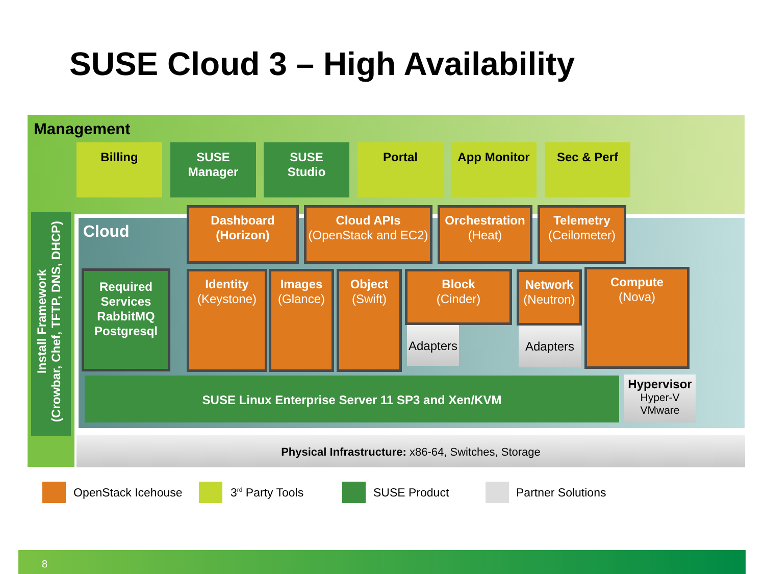SUSE Cloud 3 – High Availability
Management
Billing
SUSE
Manager
SUSE
Studio
Portal App Monitor Sec & Perf
Install Framework
(Crowbar, Chef, TFTP, DNS, DHCP)
Cloud
Dashboard
(Horizon)
Cloud APIs
(OpenStack and EC2)
Orchestration
(Heat)
Telemetry
(Ceilometer)
Required Services RabbitMQ Postgresql
Identity
(Keystone)
Images
(Glance)
Object
(Swift)
Block
(Cinder)
Adapters
Network
(Neutron)
Adapters
Compute
(Nova)
SUSE Linux Enterprise Server 11 SP3 and Xen/KVM
Hypervisor
Hyper-V
VMware
Physical Infrastructure: x86-64, Switches, Storage
OpenStack Icehouse 3<sup>rd</sup> Party Tools SUSE Product Partner Solutions
8